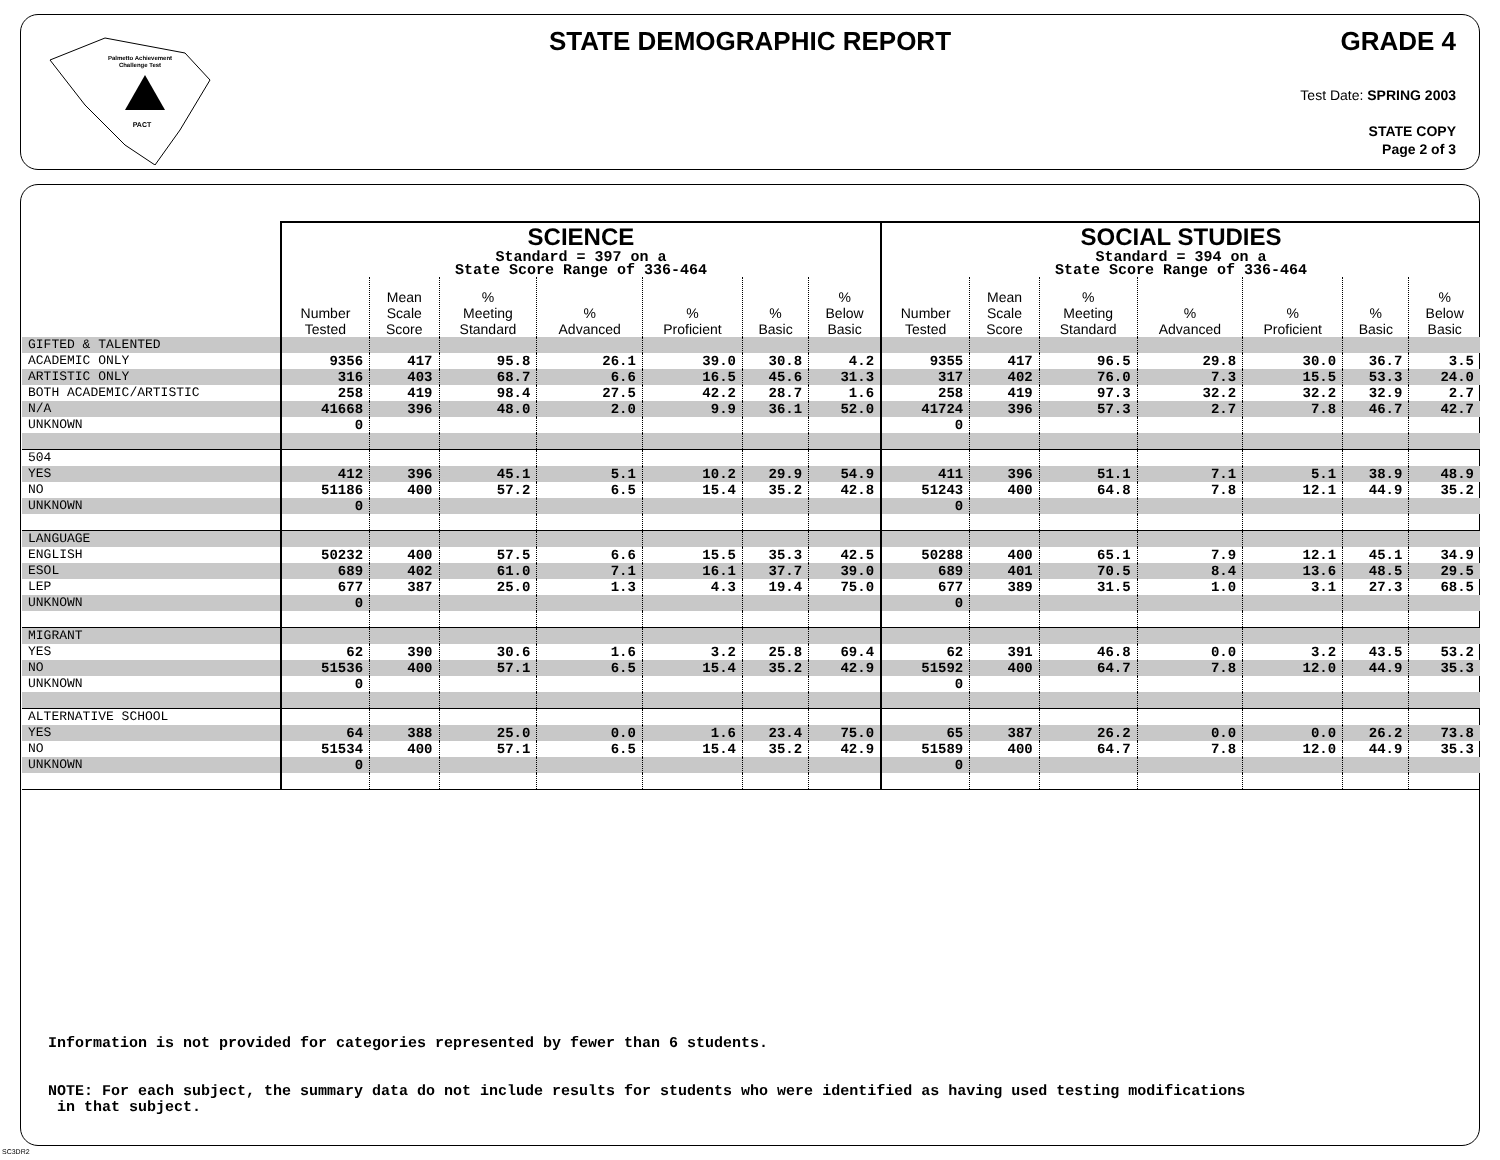Palmetto Achievement
Challenge Test
PACT
STATE DEMOGRAPHIC REPORT GRADE 4
Test Date: SPRING 2003
STATE COPY
Page 2 of 3
| | SCIENCE Standard = 397 on a State Score Range of 336-464 | | | | | | | SOCIAL STUDIES Standard = 394 on a State Score Range of 336-464 | | | | | | |
| --- | --- | --- | --- | --- | --- | --- | --- | --- | --- | --- | --- | --- | --- | --- |
| | Number Tested | Mean Scale Score | % Meeting Standard | % Advanced | % Proficient | % Basic | % Below Basic | Number Tested | Mean Scale Score | % Meeting Standard | % Advanced | % Proficient | % Basic | % Below Basic |
| GIFTED & TALENTED | | | | | | | | | | | | | | |
| ACADEMIC ONLY | 9356 | 417 | 95.8 | 26.1 | 39.0 | 30.8 | 4.2 | 9355 | 417 | 96.5 | 29.8 | 30.0 | 36.7 | 3.5 |
| ARTISTIC ONLY | 316 | 403 | 68.7 | 6.6 | 16.5 | 45.6 | 31.3 | 317 | 402 | 76.0 | 7.3 | 15.5 | 53.3 | 24.0 |
| BOTH ACADEMIC/ARTISTIC | 258 | 419 | 98.4 | 27.5 | 42.2 | 28.7 | 1.6 | 258 | 419 | 97.3 | 32.2 | 32.2 | 32.9 | 2.7 |
| N/A | 41668 | 396 | 48.0 | 2.0 | 9.9 | 36.1 | 52.0 | 41724 | 396 | 57.3 | 2.7 | 7.8 | 46.7 | 42.7 |
| UNKNOWN | 0 | | | | | | | 0 | | | | | | |
| 504 | | | | | | | | | | | | | | |
| YES | 412 | 396 | 45.1 | 5.1 | 10.2 | 29.9 | 54.9 | 411 | 396 | 51.1 | 7.1 | 5.1 | 38.9 | 48.9 |
| NO | 51186 | 400 | 57.2 | 6.5 | 15.4 | 35.2 | 42.8 | 51243 | 400 | 64.8 | 7.8 | 12.1 | 44.9 | 35.2 |
| UNKNOWN | 0 | | | | | | | 0 | | | | | | |
| LANGUAGE | | | | | | | | | | | | | | |
| ENGLISH | 50232 | 400 | 57.5 | 6.6 | 15.5 | 35.3 | 42.5 | 50288 | 400 | 65.1 | 7.9 | 12.1 | 45.1 | 34.9 |
| ESOL | 689 | 402 | 61.0 | 7.1 | 16.1 | 37.7 | 39.0 | 689 | 401 | 70.5 | 8.4 | 13.6 | 48.5 | 29.5 |
| LEP | 677 | 387 | 25.0 | 1.3 | 4.3 | 19.4 | 75.0 | 677 | 389 | 31.5 | 1.0 | 3.1 | 27.3 | 68.5 |
| UNKNOWN | 0 | | | | | | | 0 | | | | | | |
| MIGRANT | | | | | | | | | | | | | | |
| YES | 62 | 390 | 30.6 | 1.6 | 3.2 | 25.8 | 69.4 | 62 | 391 | 46.8 | 0.0 | 3.2 | 43.5 | 53.2 |
| NO | 51536 | 400 | 57.1 | 6.5 | 15.4 | 35.2 | 42.9 | 51592 | 400 | 64.7 | 7.8 | 12.0 | 44.9 | 35.3 |
| UNKNOWN | 0 | | | | | | | 0 | | | | | | |
| ALTERNATIVE SCHOOL | | | | | | | | | | | | | | |
| YES | 64 | 388 | 25.0 | 0.0 | 1.6 | 23.4 | 75.0 | 65 | 387 | 26.2 | 0.0 | 0.0 | 26.2 | 73.8 |
| NO | 51534 | 400 | 57.1 | 6.5 | 15.4 | 35.2 | 42.9 | 51589 | 400 | 64.7 | 7.8 | 12.0 | 44.9 | 35.3 |
| UNKNOWN | 0 | | | | | | | 0 | | | | | | |
Information is not provided for categories represented by fewer than 6 students.
NOTE: For each subject, the summary data do not include results for students who were identified as having used testing modifications
in that subject.
SC3DR2